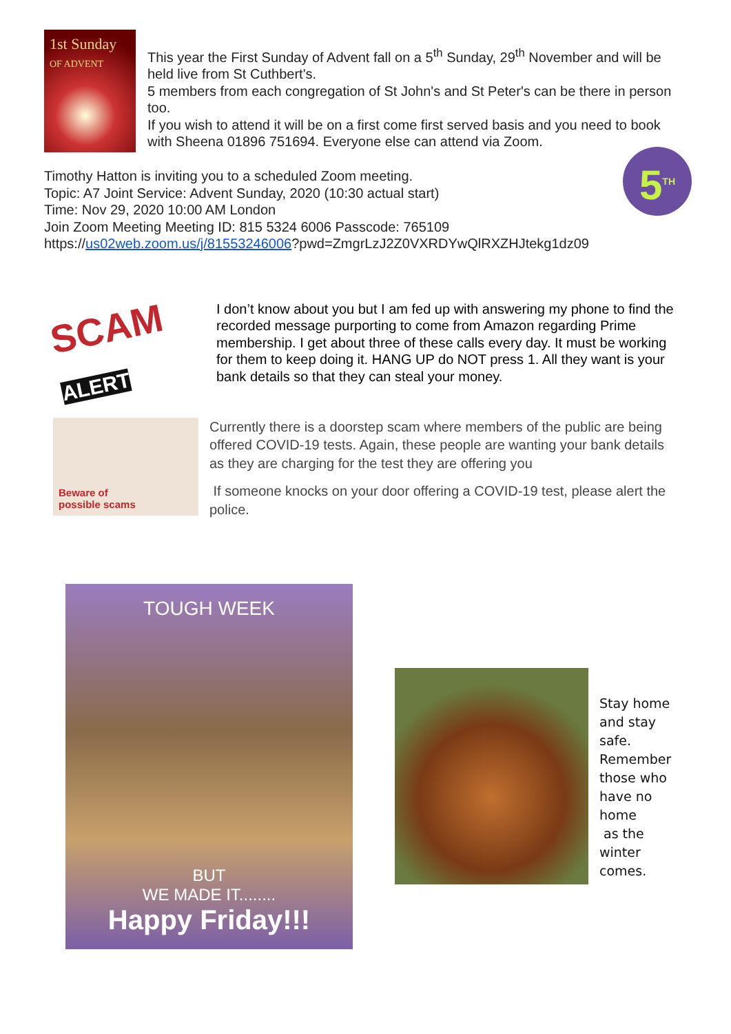1st Sunday
OF ADVENT
This year the First Sunday of Advent fall on a 5<sup>th</sup> Sunday, 29<sup>th</sup> November and will be held live from St Cuthbert's.
5 members from each congregation of St John's and St Peter's can be there in person too.
If you wish to attend it will be on a first come first served basis and you need to book with Sheena 01896 751694. Everyone else can attend via Zoom.
Timothy Hatton is inviting you to a scheduled Zoom meeting.
Topic: A7 Joint Service: Advent Sunday, 2020 (10:30 actual start)
Time: Nov 29, 2020 10:00 AM London
Join Zoom Meeting Meeting ID: 815 5324 6006 Passcode: 765109
https://us02web.zoom.us/j/81553246006?pwd=ZmgrLzJ2Z0VXRDYwQlRXZHJtekg1dz09
5<sup>TH</sup>
SCAM ALERT
I don’t know about you but I am fed up with answering my phone to find the recorded message purporting to come from Amazon regarding Prime membership. I get about three of these calls every day. It must be working for them to keep doing it. HANG UP do NOT press 1. All they want is your bank details so that they can steal your money.
Beware of
possible scams
Currently there is a doorstep scam where members of the public are being offered COVID-19 tests. Again, these people are wanting your bank details as they are charging for the test they are offering you
If someone knocks on your door offering a COVID-19 test, please alert the police.
TOUGH WEEK
BUT
WE MADE IT........
Happy Friday!!!
Stay home and stay safe. Remember those who have no home
as the winter comes.